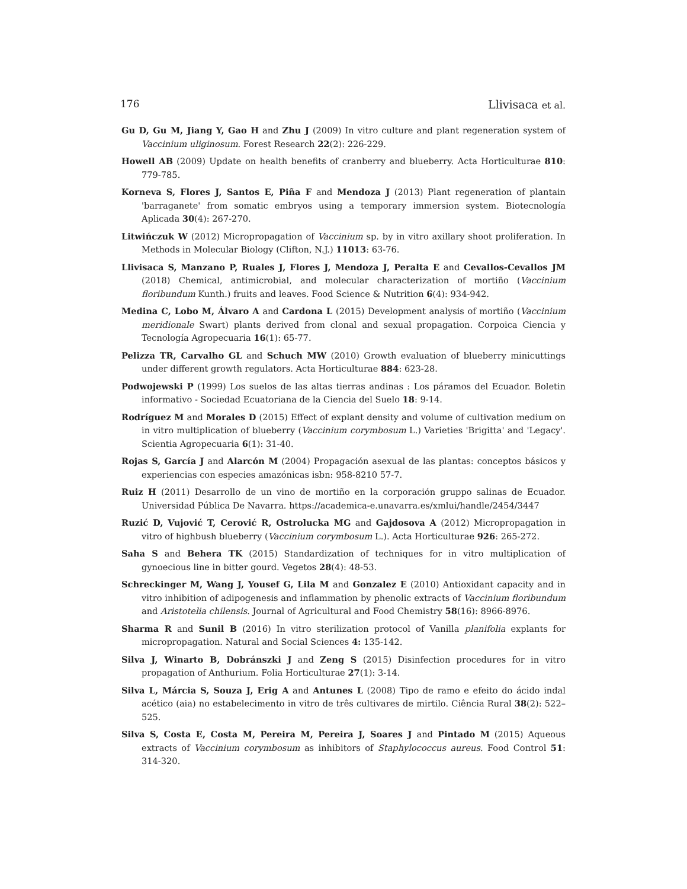176 Llivisaca et al.
Gu D, Gu M, Jiang Y, Gao H and Zhu J (2009) In vitro culture and plant regeneration system of Vaccinium uliginosum. Forest Research 22(2): 226-229.
Howell AB (2009) Update on health benefits of cranberry and blueberry. Acta Horticulturae 810: 779-785.
Korneva S, Flores J, Santos E, Piña F and Mendoza J (2013) Plant regeneration of plantain 'barraganete' from somatic embryos using a temporary immersion system. Biotecnología Aplicada 30(4): 267-270.
Litwińczuk W (2012) Micropropagation of Vaccinium sp. by in vitro axillary shoot proliferation. In Methods in Molecular Biology (Clifton, N.J.) 11013: 63-76.
Llivisaca S, Manzano P, Ruales J, Flores J, Mendoza J, Peralta E and Cevallos-Cevallos JM (2018) Chemical, antimicrobial, and molecular characterization of mortiño (Vaccinium floribundum Kunth.) fruits and leaves. Food Science & Nutrition 6(4): 934-942.
Medina C, Lobo M, Álvaro A and Cardona L (2015) Development analysis of mortiño (Vaccinium meridionale Swart) plants derived from clonal and sexual propagation. Corpoica Ciencia y Tecnología Agropecuaria 16(1): 65-77.
Pelizza TR, Carvalho GL and Schuch MW (2010) Growth evaluation of blueberry minicuttings under different growth regulators. Acta Horticulturae 884: 623-28.
Podwojewski P (1999) Los suelos de las altas tierras andinas : Los páramos del Ecuador. Boletin informativo - Sociedad Ecuatoriana de la Ciencia del Suelo 18: 9-14.
Rodríguez M and Morales D (2015) Effect of explant density and volume of cultivation medium on in vitro multiplication of blueberry (Vaccinium corymbosum L.) Varieties 'Brigitta' and 'Legacy'. Scientia Agropecuaria 6(1): 31-40.
Rojas S, García J and Alarcón M (2004) Propagación asexual de las plantas: conceptos básicos y experiencias con especies amazónicas isbn: 958-8210 57-7.
Ruiz H (2011) Desarrollo de un vino de mortiño en la corporación gruppo salinas de Ecuador. Universidad Pública De Navarra. https://academica-e.unavarra.es/xmlui/handle/2454/3447
Ruzić D, Vujović T, Cerović R, Ostrolucka MG and Gajdosova A (2012) Micropropagation in vitro of highbush blueberry (Vaccinium corymbosum L.). Acta Horticulturae 926: 265-272.
Saha S and Behera TK (2015) Standardization of techniques for in vitro multiplication of gynoecious line in bitter gourd. Vegetos 28(4): 48-53.
Schreckinger M, Wang J, Yousef G, Lila M and Gonzalez E (2010) Antioxidant capacity and in vitro inhibition of adipogenesis and inflammation by phenolic extracts of Vaccinium floribundum and Aristotelia chilensis. Journal of Agricultural and Food Chemistry 58(16): 8966-8976.
Sharma R and Sunil B (2016) In vitro sterilization protocol of Vanilla planifolia explants for micropropagation. Natural and Social Sciences 4: 135-142.
Silva J, Winarto B, Dobránszki J and Zeng S (2015) Disinfection procedures for in vitro propagation of Anthurium. Folia Horticulturae 27(1): 3-14.
Silva L, Márcia S, Souza J, Erig A and Antunes L (2008) Tipo de ramo e efeito do ácido indal acético (aia) no estabelecimento in vitro de três cultivares de mirtilo. Ciência Rural 38(2): 522–525.
Silva S, Costa E, Costa M, Pereira M, Pereira J, Soares J and Pintado M (2015) Aqueous extracts of Vaccinium corymbosum as inhibitors of Staphylococcus aureus. Food Control 51: 314-320.